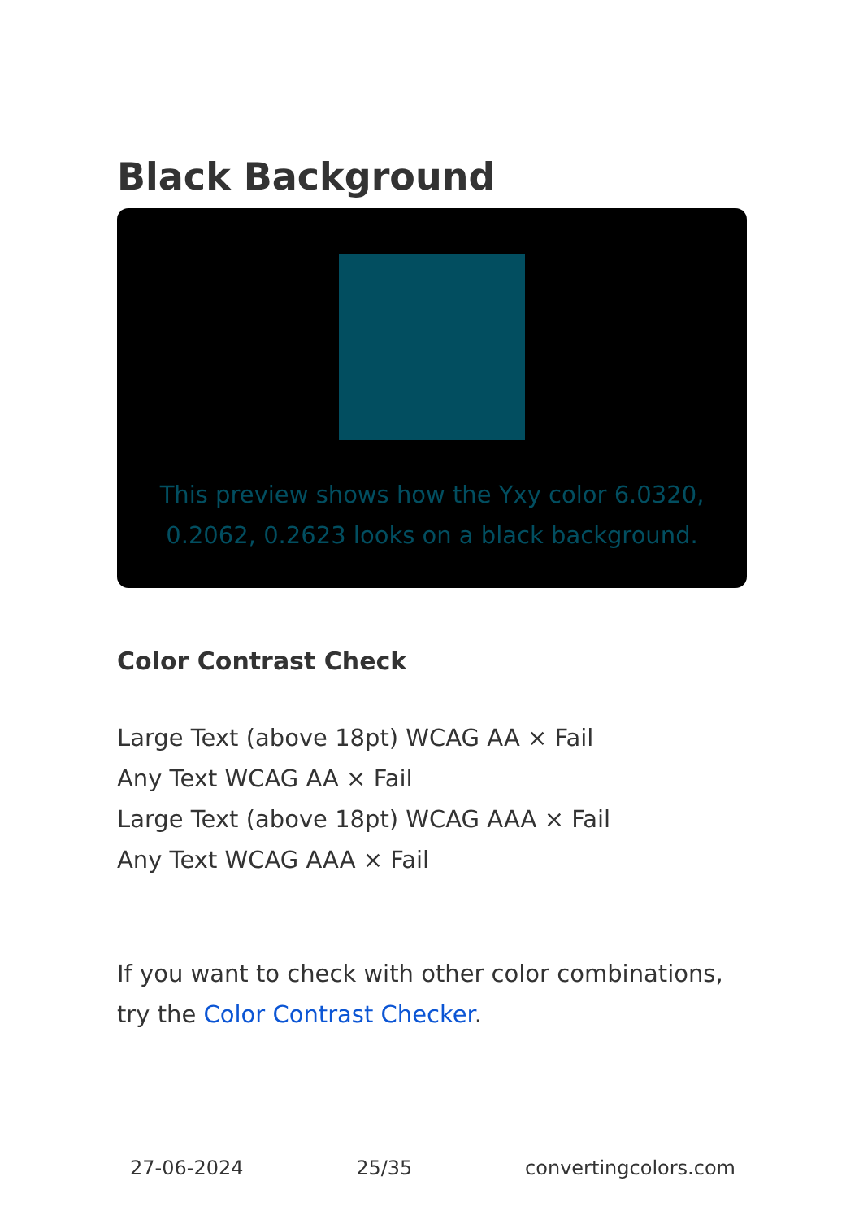Black Background
This preview shows how the Yxy color 6.0320, 0.2062, 0.2623 looks on a black background.
Color Contrast Check
Large Text (above 18pt) WCAG AA × Fail
Any Text WCAG AA × Fail
Large Text (above 18pt) WCAG AAA × Fail
Any Text WCAG AAA × Fail
If you want to check with other color combinations, try the Color Contrast Checker.
27-06-2024 25/35 convertingcolors.com